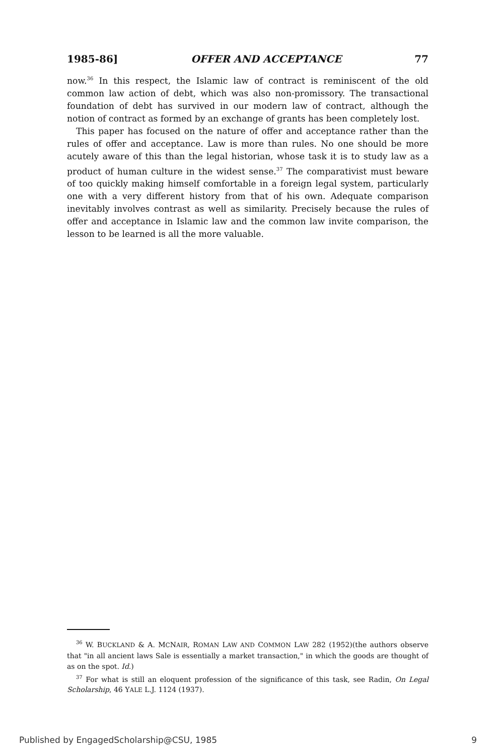1985-86] OFFER AND ACCEPTANCE 77
now.<sup>36</sup> In this respect, the Islamic law of contract is reminiscent of the old common law action of debt, which was also non-promissory. The transactional foundation of debt has survived in our modern law of contract, although the notion of contract as formed by an exchange of grants has been completely lost.
This paper has focused on the nature of offer and acceptance rather than the rules of offer and acceptance. Law is more than rules. No one should be more acutely aware of this than the legal historian, whose task it is to study law as a product of human culture in the widest sense.<sup>37</sup> The comparativist must beware of too quickly making himself comfortable in a foreign legal system, particularly one with a very different history from that of his own. Adequate comparison inevitably involves contrast as well as similarity. Precisely because the rules of offer and acceptance in Islamic law and the common law invite comparison, the lesson to be learned is all the more valuable.
<sup>36</sup> W. BUCKLAND & A. MCNAIR, ROMAN LAW AND COMMON LAW 282 (1952)(the authors observe that "in all ancient laws Sale is essentially a market transaction," in which the goods are thought of as on the spot. Id.)
<sup>37</sup> For what is still an eloquent profession of the significance of this task, see Radin, On Legal Scholarship, 46 YALE L.J. 1124 (1937).
Published by EngagedScholarship@CSU, 1985 9